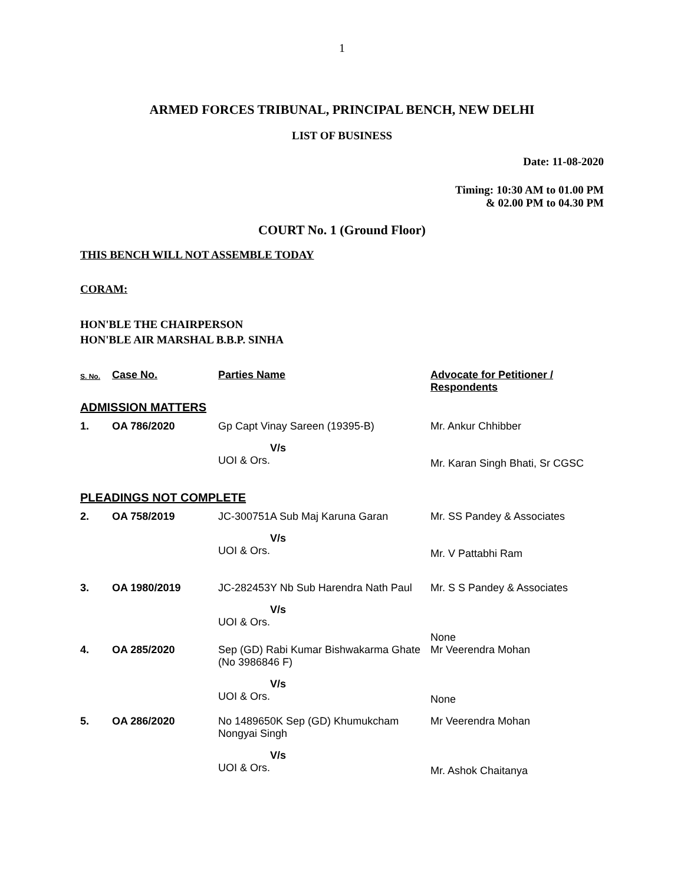1
ARMED FORCES TRIBUNAL, PRINCIPAL BENCH, NEW DELHI
LIST OF BUSINESS
Date: 11-08-2020
Timing: 10:30 AM to 01.00 PM
& 02.00 PM to 04.30 PM
COURT No. 1 (Ground Floor)
THIS BENCH WILL NOT ASSEMBLE TODAY
CORAM:
HON'BLE THE CHAIRPERSON
HON'BLE AIR MARSHAL B.B.P. SINHA
| S. No. | Case No. | Parties Name | Advocate for Petitioner / Respondents |
| --- | --- | --- | --- |
| ADMISSION MATTERS | | | |
| 1. | OA 786/2020 | Gp Capt Vinay Sareen (19395-B) V/s UOI & Ors. | Mr. Ankur Chhibber Mr. Karan Singh Bhati, Sr CGSC |
| PLEADINGS NOT COMPLETE | | | |
| 2. | OA 758/2019 | JC-300751A Sub Maj Karuna Garan V/s UOI & Ors. | Mr. SS Pandey & Associates Mr. V Pattabhi Ram |
| 3. | OA 1980/2019 | JC-282453Y Nb Sub Harendra Nath Paul V/s UOI & Ors. | Mr. S S Pandey & Associates None |
| 4. | OA 285/2020 | Sep (GD) Rabi Kumar Bishwakarma Ghate (No 3986846 F) V/s UOI & Ors. | Mr Veerendra Mohan None |
| 5. | OA 286/2020 | No 1489650K Sep (GD) Khumukcham Nongyai Singh V/s UOI & Ors. | Mr Veerendra Mohan Mr. Ashok Chaitanya |